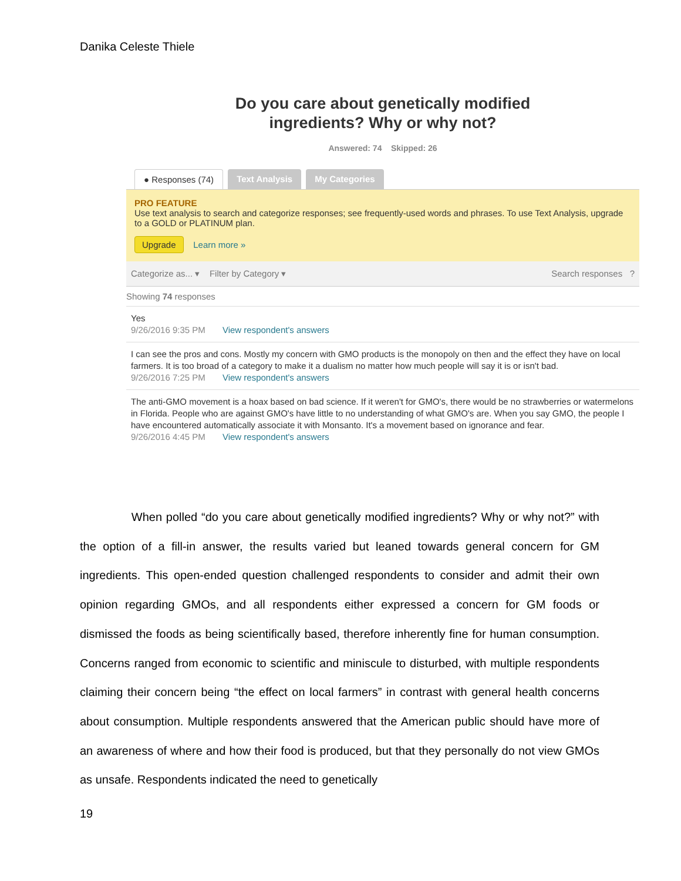Danika Celeste Thiele
Do you care about genetically modified
ingredients? Why or why not?
Answered: 74 Skipped: 26
● Responses (74) Text Analysis My Categories
PRO FEATURE
Use text analysis to search and categorize responses; see frequently-used words and phrases. To use Text Analysis, upgrade to a GOLD or PLATINUM plan.
Upgrade Learn more »
Categorize as... ▾ Filter by Category ▾ Search responses ?
Showing 74 responses
Yes
9/26/2016 9:35 PM View respondent's answers
I can see the pros and cons. Mostly my concern with GMO products is the monopoly on then and the effect they have on local farmers. It is too broad of a category to make it a dualism no matter how much people will say it is or isn't bad.
9/26/2016 7:25 PM View respondent's answers
The anti-GMO movement is a hoax based on bad science. If it weren't for GMO's, there would be no strawberries or watermelons in Florida. People who are against GMO's have little to no understanding of what GMO's are. When you say GMO, the people I have encountered automatically associate it with Monsanto. It's a movement based on ignorance and fear.
9/26/2016 4:45 PM View respondent's answers
When polled “do you care about genetically modified ingredients? Why or why not?” with the option of a fill-in answer, the results varied but leaned towards general concern for GM ingredients. This open-ended question challenged respondents to consider and admit their own opinion regarding GMOs, and all respondents either expressed a concern for GM foods or dismissed the foods as being scientifically based, therefore inherently fine for human consumption. Concerns ranged from economic to scientific and miniscule to disturbed, with multiple respondents claiming their concern being “the effect on local farmers” in contrast with general health concerns about consumption. Multiple respondents answered that the American public should have more of an awareness of where and how their food is produced, but that they personally do not view GMOs as unsafe. Respondents indicated the need to genetically
19